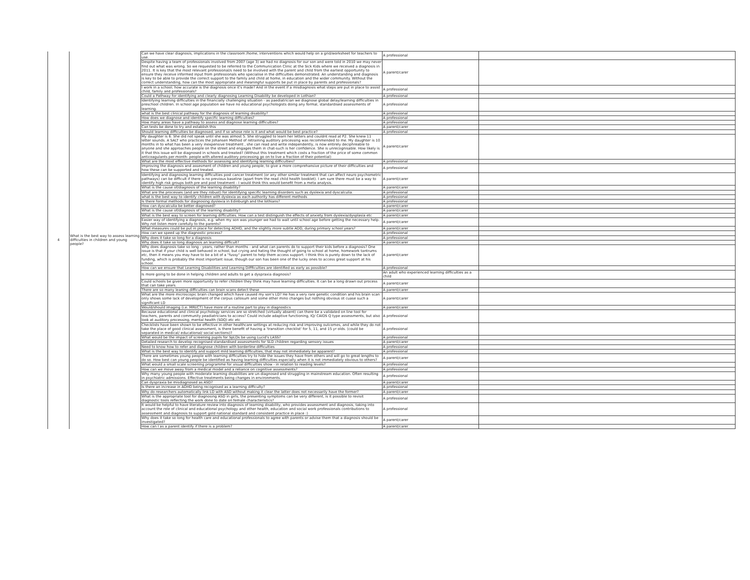| 4 | What is the best way to assess learning difficulties in children and young people? | Can we have clear diagnosis, implications in the classroom /home, interventions which would help on a grid/worksheet for teachers to use. | A professional | |
| | | Despite having a team of professionals involved from 2007 (age 3) we had no diagnosis for our son and were told in 2010 we may never find out what was wrong. So we requested to be referred to the Communication Clinic at the Sick Kids where we received a diagnosis in 2011. It is key that the most relevant professional/s need to be involved with the parent and child from the earliest opportunity to ensure they receive informed input from professionals who specialise in the difficulties demonstrated. An understanding and diagnosis is key to be able to provide the correct support to the family and child at home, in education and the wider community. Without the correct understanding, how can the most appropriate and meaningful supports be put in place by parents and professionals? | A parent/carer | |
| | | I work in a school; how accurate is the diagnosis once it's made? And in the event if a misdiagnosis what steps are put in place to assist child, family and professionals? | A professional | |
| | | Could a Pathway for identifying and clearly diagnosing Learning Disability be developed in Lothian? | A professional | |
| | | Identifying learning difficulties in the financially challenging situation - as paediatrician we diagnose global delay/learning difficulties in preschool children. In school age population we have no educational psychologists doing any formal, standardised assessments of learning. | A professional | |
| | | what is the best clinical pathway for the diagnosis of learning disability? | A professional | |
| | | How does we diagnose and identify specific learning difficulties? | A professional | |
| | | How many areas have a pathway to assess and diagnose learning difficulties? | A professional | |
| | | Can tests be done to try and establish this | A parent/carer | |
| | | Should learning difficulties be diagnosed, and if so whose role is it and what would be best practice? | A professional | |
| | | My daughter is 6. She did not speak until she was almost 5. She struggled to learn her letters and couldnt read at P2. She knew 11 letter sounds. A SALT who practices the Johansen Method of retraining auditory processing was recommended to me. My daughter is 10 months in to what has been a very inexpensive treatment , she can read and write independently, is now entirely deciphreable to anyone and she approaches people on the street and engages them in chat-such is her confidence. She is unrecognisable. How likely is it that this issue will be diagnosed in schools and treated? (Without this treatment which costs a fraction of the price of some common anticoagulants per month- people with altered auditory processing go on to live a fraction of their potential) | A parent/carer | |
| | | What are the most effective methods for assessing and identifying learning difficulties? | A professional | |
| | | Improving the diagnosis and assesment of children and young people, to give a more comprehansive picture of their difficulties and how these can be supported and treated. | A professional | |
| | | Identifying and diagnosing learning difficulties post cancer treatment (or any other similar treatment that can affect neuro psychometric pathways) can be difficult if there is no previous baseline (apart from the read child health booklet). I am sure there must be a way to identify high risk groups both pre and post treatment - I would think this would benefit from a meta analysis. | A parent/carer | |
| | | What is the cause of/diagnosis of the learning disability? | A parent/carer | |
| | | What are the processes (and are they robust) for identifying specific learning disorders such as dyslexia and dyscalculia. | A professional | |
| | | what is the best way to identify children with dyslexia as each authority has different methods | A professional | |
| | | Is there formal methods for diagnosing dyslexia in Edinburgh and the lothians? | A professional | |
| | | How can dyscalculia be better diagnosed? | A parent/carer | |
| | | What is the cause of/diagnosis of the learning disability? | A parent/carer | |
| | | What is the best way to screen for learning difficulties. How can a test distinguish the effects of anxiety from dyslexia/dysplasia etc | A parent/carer | |
| | | Easier way of identifying a diagnosis, e.g. when my son was younger we had to wait until school age before getting the necessary help. Why not listen more carefully to the parents? | A parent/carer | |
| | | What measures could be put in place for detecting ADHD, and the slightly more subtle ADD, during primary school years? | A parent/carer | |
| | | How can we speed up the diagnostic process? | A professional | |
| | | Why does it take so long for a diagnosis | A professional | |
| | | Why does it take so long diagnosis an learning difficult? | A parent/carer | |
| | | Why does diagnosis take so long - years, rather than months - and what can parents do to support their kids before a diagnosis? One issue is that if your child is well behaved in school, but crying and hating the thought of going to school at home, homework tantrums etc, then it means you may have to be a bit of a "fussy" parent to help them access support. I think this is purely down to the lack of funding, which is probably the most important issue, though our son has been one of the lucky ones to access great support at his school. | A parent/carer | |
| | | How can we ensure that Learning Disabilities and Learning Diffficulties are identified as early as possible? | A professional | |
| | | Is more going to be done in helping children and adults to get a dyspraxia diagnosis? | An adult who experienced learning difficulties as a child | |
| | | Could schools be given more opportunity to refer children they think may have learning difficulties. It can be a long drawn out process that can take years. | A parent/carer | |
| | | There are so many leaning difficulties can brain scans detect these | A parent/carer | |
| | | What are the more microscopic brain changed which have caused my son's LD? He has a very rare genetic condition and his brain scan only shows some lack of development of the corpus callosum and some other mino changes but nothing obvious ot cuase such a significant LD | A parent/carer | |
| | | Would/should imaging (i.e. MRI/CT) have more of a routine part to play in diagnostics | A parent/carer | |
| | | Because educational and clinical psychology services are so stretched (virtually absent) can there be a validated on line tool for teachers, parents and community peadiatricians to access? Could include adaptive functioning, IQ/ CAIDS Q type assessments, but also look at auditory processing, mental health (SDQ) etc etc | A professional | |
| | | Checklists have been shown to be effective in other healthcare settings at reducing risk and improving outcomes, and while they do not take the place of good clinical assessment, is there benefit of having a 'transition checklist' for 5, 11, and 15 yr olds. (could be separated in medical/ educational/ social sections)? | A professional | |
| | | What would be the impact of screening pupils for SpLDs be using Lucid's LASS? | A professional | |
| | | Detailed research to develop recognised standardised assessments for SLD children regarding sensory issues | A parent/carer | |
| | | Need to know how to refer and diagnose children with borderline difficulties | A professional | |
| | | What is the best way to identify and support mild learning difficulties, that may not immediately be apparent? | A professional | |
| | | There are sometimes young people with learning difficulties try to hide the issues they have from others and will go to great lengths to do so. How best can young people be identified as having learning difficulties especially when it is not immediately obvious to others? | A parent/carer | |
| | | What would a small scale screening programme for visual difficulties show - in relation to reading levels? | A professional | |
| | | How can we move away from a medical model and a reliance on cognitive assessments? | A professional | |
| | | Why many young people with moderate learning disabilities are un-diagnosed and struggling in mainstream education. Often resulting in psychiatric admissions. Effective treatments being changes in environments. | A professional | |
| | | Can dyspraxia be misdiagnosed as ASD? | A parent/carer | |
| | | Is there an increase in ADHD being recognised as a learning difficulty? | A professional | |
| | | Why do researchers automatically link LD with ASD without making it clear the latter does not necessarily have the former? | A parent/carer | |
| | | What is the appropriate tool for diagnosing ASD in girls, the presenting symptoms can be very different, is it possible to revisit diagnostic tools reflecting the work done to date on female characteristics? | A professional | |
| | | It would be helpful to have literature review into diagnosis of learning disability, who provides assessment and diagnosis, taking into account the role of clinical and educational psychology and other health, education and social work professionals contributions to assessment and diagnosis to support gold national standard and consistent practice in place :) | A professional | |
| | | Why does it take so long for health care and educational professionals to agree with parents or advise them that a diagnosis should be investigated? | A parent/carer | |
| | | How can I as a parent identify if there is a problem? | A parent/carer | |